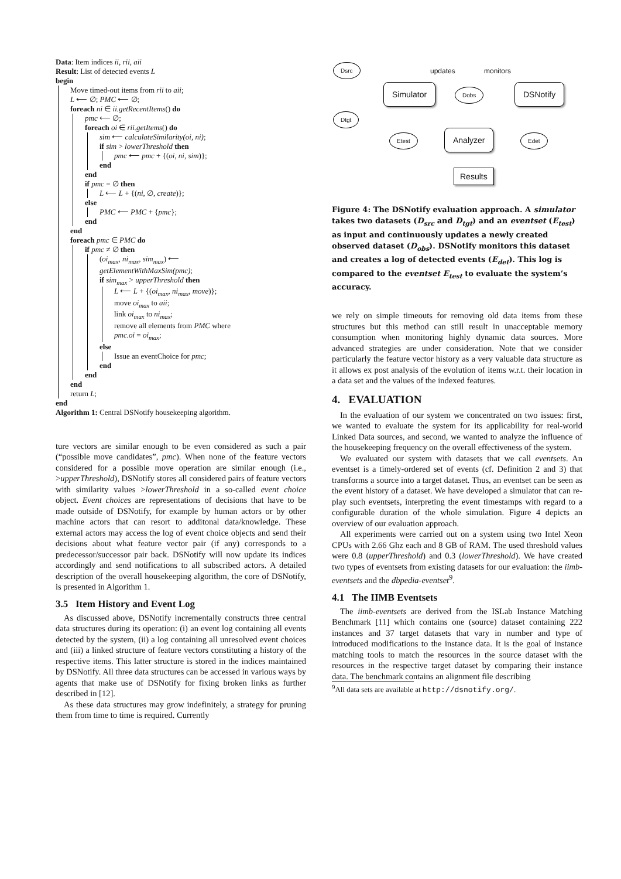Data: Item indices ii, rii, aii
Result: List of detected events L
begin
Move timed-out items from rii to aii;
L ⟵ ∅; PMC ⟵ ∅;
foreach ni ∈ ii.getRecentItems() do
pmc ⟵ ∅;
foreach oi ∈ rii.getItems() do
sim ⟵ calculateSimilarity(oi, ni);
if sim > lowerThreshold then
pmc ⟵ pmc + {(oi, ni, sim)};
end
end
if pmc = ∅ then
L ⟵ L + {(ni, ∅, create)};
else
PMC ⟵ PMC + {pmc};
end
end
foreach pmc ∈ PMC do
if pmc ≠ ∅ then
(oi<sub>max</sub>, ni<sub>max</sub>, sim<sub>max</sub>) ⟵
getElementWithMaxSim(pmc);
if sim<sub>max</sub> > upperThreshold then
L ⟵ L + {(oi<sub>max</sub>, ni<sub>max</sub>, move)};
move oi<sub>max</sub> to aii;
link oi<sub>max</sub> to ni<sub>max</sub>;
remove all elements from PMC where
pmc.oi = oi<sub>max</sub>;
else
Issue an eventChoice for pmc;
end
end
end
return L;
end
Algorithm 1: Central DSNotify housekeeping algorithm.
ture vectors are similar enough to be even considered as such a pair (“possible move candidates”, pmc). When none of the feature vectors considered for a possible move operation are similar enough (i.e., >upperThreshold), DSNotify stores all considered pairs of feature vectors with similarity values >lowerThreshold in a so-called event choice object. Event choices are representations of decisions that have to be made outside of DSNotify, for example by human actors or by other machine actors that can resort to additonal data/knowledge. These external actors may access the log of event choice objects and send their decisions about what feature vector pair (if any) corresponds to a predecessor/successor pair back. DSNotify will now update its indices accordingly and send notifications to all subscribed actors. A detailed description of the overall housekeeping algorithm, the core of DSNotify, is presented in Algorithm 1.
3.5 Item History and Event Log
As discussed above, DSNotify incrementally constructs three central data structures during its operation: (i) an event log containing all events detected by the system, (ii) a log containing all unresolved event choices and (iii) a linked structure of feature vectors constituting a history of the respective items. This latter structure is stored in the indices maintained by DSNotify. All three data structures can be accessed in various ways by agents that make use of DSNotify for fixing broken links as further described in [12].
As these data structures may grow indefinitely, a strategy for pruning them from time to time is required. Currently
Dsrc
Dtgt
Simulator
updates monitors
Dobs DSNotify
Etest Analyzer Edet
Results
Figure 4: The DSNotify evaluation approach. A simulator takes two datasets (D<sub>src</sub> and D<sub>tgt</sub>) and an eventset (E<sub>test</sub>) as input and continuously updates a newly created observed dataset (D<sub>obs</sub>). DSNotify monitors this dataset and creates a log of detected events (E<sub>det</sub>). This log is compared to the eventset E<sub>test</sub> to evaluate the system’s accuracy.
we rely on simple timeouts for removing old data items from these structures but this method can still result in unacceptable memory consumption when monitoring highly dynamic data sources. More advanced strategies are under consideration. Note that we consider particularly the feature vector history as a very valuable data structure as it allows ex post analysis of the evolution of items w.r.t. their location in a data set and the values of the indexed features.
4. EVALUATION
In the evaluation of our system we concentrated on two issues: first, we wanted to evaluate the system for its applicability for real-world Linked Data sources, and second, we wanted to analyze the influence of the housekeeping frequency on the overall effectiveness of the system.
We evaluated our system with datasets that we call eventsets. An eventset is a timely-ordered set of events (cf. Definition 2 and 3) that transforms a source into a target dataset. Thus, an eventset can be seen as the event history of a dataset. We have developed a simulator that can re-play such eventsets, interpreting the event timestamps with regard to a configurable duration of the whole simulation. Figure 4 depicts an overview of our evaluation approach.
All experiments were carried out on a system using two Intel Xeon CPUs with 2.66 Ghz each and 8 GB of RAM. The used threshold values were 0.8 (upperThreshold) and 0.3 (lowerThreshold). We have created two types of eventsets from existing datasets for our evaluation: the iimb-eventsets and the dbpedia-eventset<sup>9</sup>.
4.1 The IIMB Eventsets
The iimb-eventsets are derived from the ISLab Instance Matching Benchmark [11] which contains one (source) dataset containing 222 instances and 37 target datasets that vary in number and type of introduced modifications to the instance data. It is the goal of instance matching tools to match the resources in the source dataset with the resources in the respective target dataset by comparing their instance data. The benchmark contains an alignment file describing
<sup>9</sup> All data sets are available at http://dsnotify.org/.